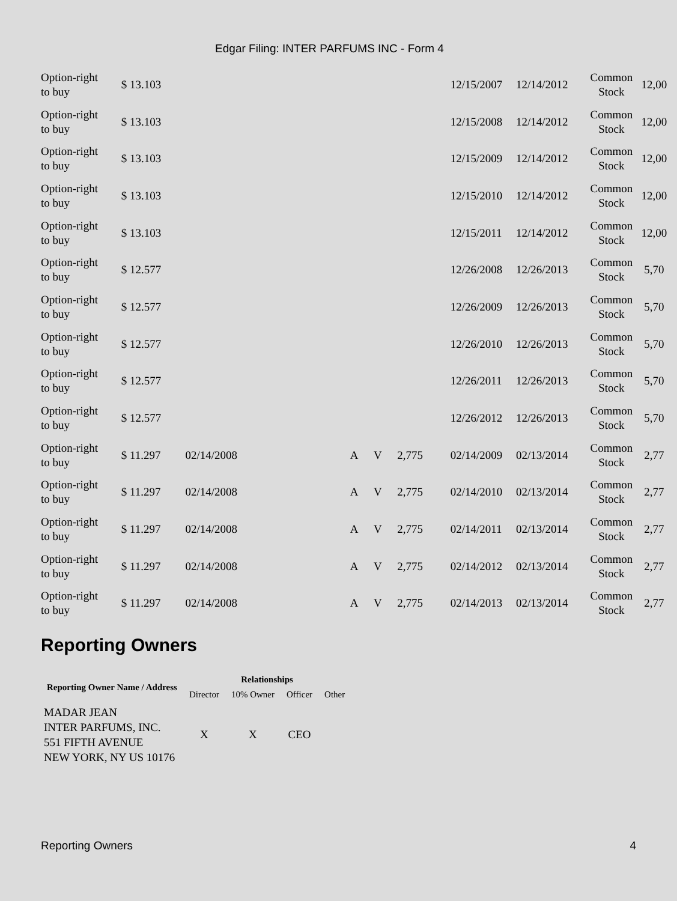Edgar Filing: INTER PARFUMS INC - Form 4
| Option-right to buy | $ 13.103 | | | | | 12/15/2007 | 12/14/2012 | Common Stock | 12,00 |
| Option-right to buy | $ 13.103 | | | | | 12/15/2008 | 12/14/2012 | Common Stock | 12,00 |
| Option-right to buy | $ 13.103 | | | | | 12/15/2009 | 12/14/2012 | Common Stock | 12,00 |
| Option-right to buy | $ 13.103 | | | | | 12/15/2010 | 12/14/2012 | Common Stock | 12,00 |
| Option-right to buy | $ 13.103 | | | | | 12/15/2011 | 12/14/2012 | Common Stock | 12,00 |
| Option-right to buy | $ 12.577 | | | | | 12/26/2008 | 12/26/2013 | Common Stock | 5,70 |
| Option-right to buy | $ 12.577 | | | | | 12/26/2009 | 12/26/2013 | Common Stock | 5,70 |
| Option-right to buy | $ 12.577 | | | | | 12/26/2010 | 12/26/2013 | Common Stock | 5,70 |
| Option-right to buy | $ 12.577 | | | | | 12/26/2011 | 12/26/2013 | Common Stock | 5,70 |
| Option-right to buy | $ 12.577 | | | | | 12/26/2012 | 12/26/2013 | Common Stock | 5,70 |
| Option-right to buy | $ 11.297 | 02/14/2008 | A | V | 2,775 | 02/14/2009 | 02/13/2014 | Common Stock | 2,77 |
| Option-right to buy | $ 11.297 | 02/14/2008 | A | V | 2,775 | 02/14/2010 | 02/13/2014 | Common Stock | 2,77 |
| Option-right to buy | $ 11.297 | 02/14/2008 | A | V | 2,775 | 02/14/2011 | 02/13/2014 | Common Stock | 2,77 |
| Option-right to buy | $ 11.297 | 02/14/2008 | A | V | 2,775 | 02/14/2012 | 02/13/2014 | Common Stock | 2,77 |
| Option-right to buy | $ 11.297 | 02/14/2008 | A | V | 2,775 | 02/14/2013 | 02/13/2014 | Common Stock | 2,77 |
Reporting Owners
| Reporting Owner Name / Address | Relationships | | | |
| --- | --- | --- | --- | --- |
| | Director | 10% Owner | Officer | Other |
| MADAR JEAN INTER PARFUMS, INC. 551 FIFTH AVENUE NEW YORK, NY US 10176 | X | X | CEO | |
Reporting Owners 4